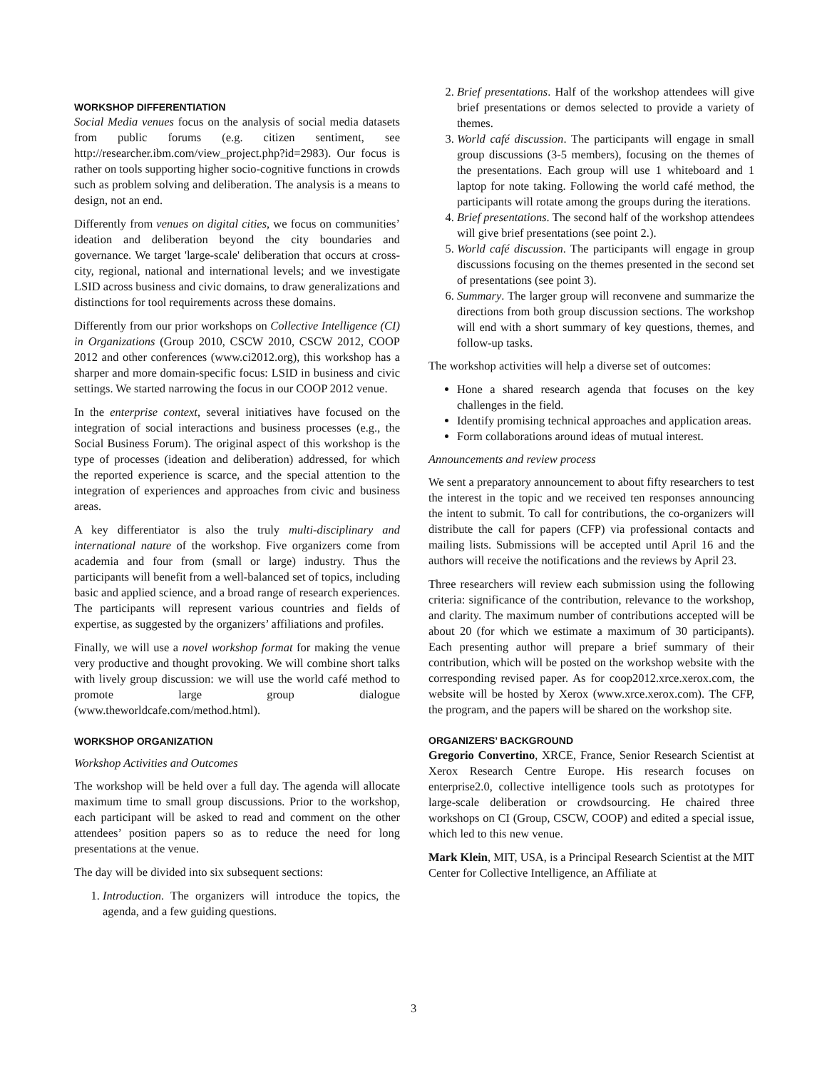WORKSHOP DIFFERENTIATION
Social Media venues focus on the analysis of social media datasets from public forums (e.g. citizen sentiment, see http://researcher.ibm.com/view_project.php?id=2983). Our focus is rather on tools supporting higher socio-cognitive functions in crowds such as problem solving and deliberation. The analysis is a means to design, not an end.
Differently from venues on digital cities, we focus on communities’ ideation and deliberation beyond the city boundaries and governance. We target 'large-scale' deliberation that occurs at cross-city, regional, national and international levels; and we investigate LSID across business and civic domains, to draw generalizations and distinctions for tool requirements across these domains.
Differently from our prior workshops on Collective Intelligence (CI) in Organizations (Group 2010, CSCW 2010, CSCW 2012, COOP 2012 and other conferences (www.ci2012.org), this workshop has a sharper and more domain-specific focus: LSID in business and civic settings. We started narrowing the focus in our COOP 2012 venue.
In the enterprise context, several initiatives have focused on the integration of social interactions and business processes (e.g., the Social Business Forum). The original aspect of this workshop is the type of processes (ideation and deliberation) addressed, for which the reported experience is scarce, and the special attention to the integration of experiences and approaches from civic and business areas.
A key differentiator is also the truly multi-disciplinary and international nature of the workshop. Five organizers come from academia and four from (small or large) industry. Thus the participants will benefit from a well-balanced set of topics, including basic and applied science, and a broad range of research experiences. The participants will represent various countries and fields of expertise, as suggested by the organizers’ affiliations and profiles.
Finally, we will use a novel workshop format for making the venue very productive and thought provoking. We will combine short talks with lively group discussion: we will use the world café method to promote large group dialogue (www.theworldcafe.com/method.html).
WORKSHOP ORGANIZATION
Workshop Activities and Outcomes
The workshop will be held over a full day. The agenda will allocate maximum time to small group discussions. Prior to the workshop, each participant will be asked to read and comment on the other attendees’ position papers so as to reduce the need for long presentations at the venue.
The day will be divided into six subsequent sections:
1. Introduction. The organizers will introduce the topics, the agenda, and a few guiding questions.
2. Brief presentations. Half of the workshop attendees will give brief presentations or demos selected to provide a variety of themes.
3. World café discussion. The participants will engage in small group discussions (3-5 members), focusing on the themes of the presentations. Each group will use 1 whiteboard and 1 laptop for note taking. Following the world café method, the participants will rotate among the groups during the iterations.
4. Brief presentations. The second half of the workshop attendees will give brief presentations (see point 2.).
5. World café discussion. The participants will engage in group discussions focusing on the themes presented in the second set of presentations (see point 3).
6. Summary. The larger group will reconvene and summarize the directions from both group discussion sections. The workshop will end with a short summary of key questions, themes, and follow-up tasks.
The workshop activities will help a diverse set of outcomes:
Hone a shared research agenda that focuses on the key challenges in the field.
Identify promising technical approaches and application areas.
Form collaborations around ideas of mutual interest.
Announcements and review process
We sent a preparatory announcement to about fifty researchers to test the interest in the topic and we received ten responses announcing the intent to submit. To call for contributions, the co-organizers will distribute the call for papers (CFP) via professional contacts and mailing lists. Submissions will be accepted until April 16 and the authors will receive the notifications and the reviews by April 23.
Three researchers will review each submission using the following criteria: significance of the contribution, relevance to the workshop, and clarity. The maximum number of contributions accepted will be about 20 (for which we estimate a maximum of 30 participants). Each presenting author will prepare a brief summary of their contribution, which will be posted on the workshop website with the corresponding revised paper. As for coop2012.xrce.xerox.com, the website will be hosted by Xerox (www.xrce.xerox.com). The CFP, the program, and the papers will be shared on the workshop site.
ORGANIZERS’ BACKGROUND
Gregorio Convertino, XRCE, France, Senior Research Scientist at Xerox Research Centre Europe. His research focuses on enterprise2.0, collective intelligence tools such as prototypes for large-scale deliberation or crowdsourcing. He chaired three workshops on CI (Group, CSCW, COOP) and edited a special issue, which led to this new venue.
Mark Klein, MIT, USA, is a Principal Research Scientist at the MIT Center for Collective Intelligence, an Affiliate at
3